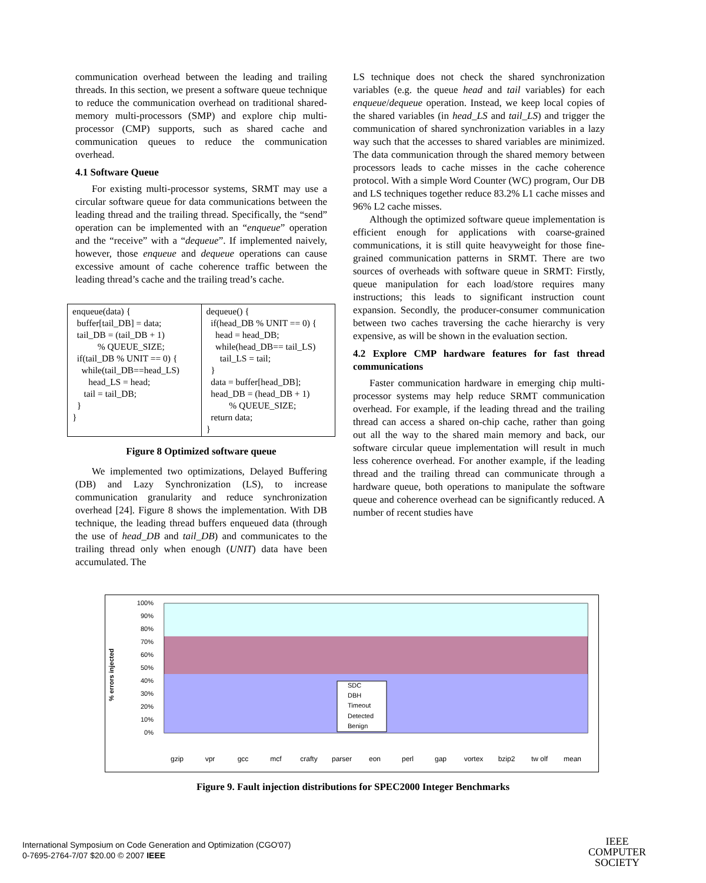communication overhead between the leading and trailing threads. In this section, we present a software queue technique to reduce the communication overhead on traditional shared-memory multi-processors (SMP) and explore chip multi-processor (CMP) supports, such as shared cache and communication queues to reduce the communication overhead.
4.1 Software Queue
For existing multi-processor systems, SRMT may use a circular software queue for data communications between the leading thread and the trailing thread. Specifically, the “send” operation can be implemented with an “enqueue” operation and the “receive” with a “dequeue”. If implemented naively, however, those enqueue and dequeue operations can cause excessive amount of cache coherence traffic between the leading thread’s cache and the trailing tread’s cache.
enqueue(data) { buffer[tail_DB] = data; tail_DB = (tail_DB + 1) % QUEUE_SIZE; if(tail_DB % UNIT == 0) { while(tail_DB==head_LS) head_LS = head; tail = tail_DB; } }
dequeue() { if(head_DB % UNIT == 0) { head = head_DB; while(head_DB== tail_LS) tail_LS = tail; } data = buffer[head_DB]; head_DB = (head_DB + 1) % QUEUE_SIZE; return data; }
Figure 8 Optimized software queue
We implemented two optimizations, Delayed Buffering (DB) and Lazy Synchronization (LS), to increase communication granularity and reduce synchronization overhead [24]. Figure 8 shows the implementation. With DB technique, the leading thread buffers enqueued data (through the use of head_DB and tail_DB) and communicates to the trailing thread only when enough (UNIT) data have been accumulated. The
LS technique does not check the shared synchronization variables (e.g. the queue head and tail variables) for each enqueue/dequeue operation. Instead, we keep local copies of the shared variables (in head_LS and tail_LS) and trigger the communication of shared synchronization variables in a lazy way such that the accesses to shared variables are minimized. The data communication through the shared memory between processors leads to cache misses in the cache coherence protocol. With a simple Word Counter (WC) program, Our DB and LS techniques together reduce 83.2% L1 cache misses and 96% L2 cache misses.
Although the optimized software queue implementation is efficient enough for applications with coarse-grained communications, it is still quite heavyweight for those fine-grained communication patterns in SRMT. There are two sources of overheads with software queue in SRMT: Firstly, queue manipulation for each load/store requires many instructions; this leads to significant instruction count expansion. Secondly, the producer-consumer communication between two caches traversing the cache hierarchy is very expensive, as will be shown in the evaluation section.
4.2 Explore CMP hardware features for fast thread communications
Faster communication hardware in emerging chip multi-processor systems may help reduce SRMT communication overhead. For example, if the leading thread and the trailing thread can access a shared on-chip cache, rather than going out all the way to the shared main memory and back, our software circular queue implementation will result in much less coherence overhead. For another example, if the leading thread and the trailing thread can communicate through a hardware queue, both operations to manipulate the software queue and coherence overhead can be significantly reduced. A number of recent studies have
% errors injected
100%
90%
80%
70%
60%
50%
40%
30%
20%
10%
0%
gzip
vpr
gcc
mcf
crafty
parser
eon
perl
gap
vortex
bzip2
tw olf
mean
SDC
DBH
Timeout
Detected
Benign
Figure 9. Fault injection distributions for SPEC2000 Integer Benchmarks
International Symposium on Code Generation and Optimization (CGO'07)
0-7695-2764-7/07 $20.00 © 2007 IEEE
IEEE
COMPUTER
SOCIETY